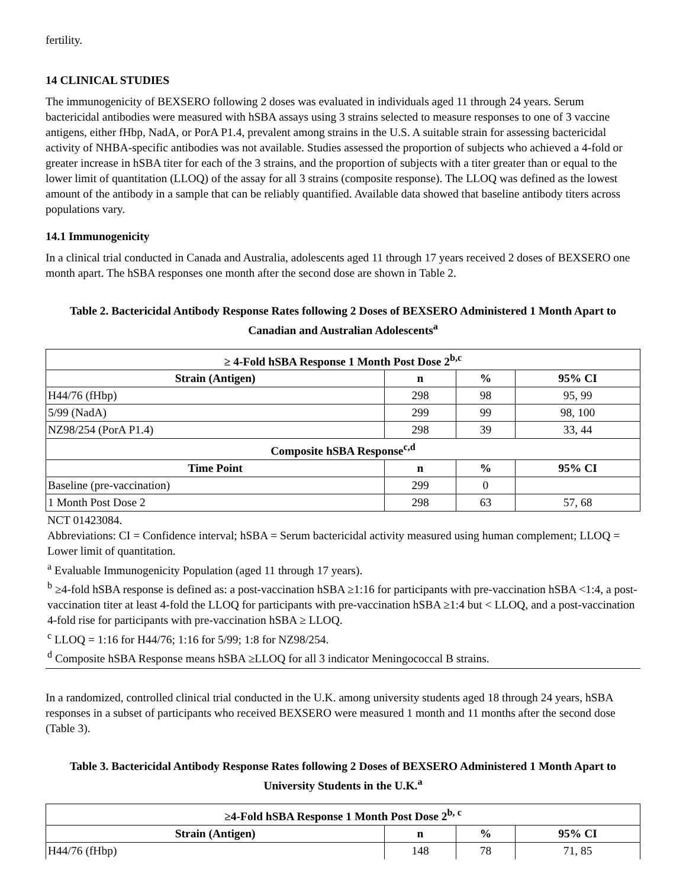fertility.
14 CLINICAL STUDIES
The immunogenicity of BEXSERO following 2 doses was evaluated in individuals aged 11 through 24 years. Serum bactericidal antibodies were measured with hSBA assays using 3 strains selected to measure responses to one of 3 vaccine antigens, either fHbp, NadA, or PorA P1.4, prevalent among strains in the U.S. A suitable strain for assessing bactericidal activity of NHBA-specific antibodies was not available. Studies assessed the proportion of subjects who achieved a 4-fold or greater increase in hSBA titer for each of the 3 strains, and the proportion of subjects with a titer greater than or equal to the lower limit of quantitation (LLOQ) of the assay for all 3 strains (composite response). The LLOQ was defined as the lowest amount of the antibody in a sample that can be reliably quantified. Available data showed that baseline antibody titers across populations vary.
14.1 Immunogenicity
In a clinical trial conducted in Canada and Australia, adolescents aged 11 through 17 years received 2 doses of BEXSERO one month apart. The hSBA responses one month after the second dose are shown in Table 2.
Table 2. Bactericidal Antibody Response Rates following 2 Doses of BEXSERO Administered 1 Month Apart to Canadian and Australian Adolescents<sup>a</sup>
| ≥ 4-Fold hSBA Response 1 Month Post Dose 2<sup>b,c</sup> | | | |
| --- | --- | --- | --- |
| Strain (Antigen) | n | % | 95% CI |
| H44/76 (fHbp) | 298 | 98 | 95, 99 |
| 5/99 (NadA) | 299 | 99 | 98, 100 |
| NZ98/254 (PorA P1.4) | 298 | 39 | 33, 44 |
| Composite hSBA Response<sup>c,d</sup> | | | |
| Time Point | n | % | 95% CI |
| Baseline (pre-vaccination) | 299 | 0 | |
| 1 Month Post Dose 2 | 298 | 63 | 57, 68 |
NCT 01423084.
Abbreviations: CI = Confidence interval; hSBA = Serum bactericidal activity measured using human complement; LLOQ = Lower limit of quantitation.
<sup>a</sup> Evaluable Immunogenicity Population (aged 11 through 17 years).
<sup>b</sup> ≥4-fold hSBA response is defined as: a post-vaccination hSBA ≥1:16 for participants with pre-vaccination hSBA <1:4, a post-vaccination titer at least 4-fold the LLOQ for participants with pre-vaccination hSBA ≥1:4 but < LLOQ, and a post-vaccination 4-fold rise for participants with pre-vaccination hSBA ≥ LLOQ.
<sup>c</sup> LLOQ = 1:16 for H44/76; 1:16 for 5/99; 1:8 for NZ98/254.
<sup>d</sup> Composite hSBA Response means hSBA ≥LLOQ for all 3 indicator Meningococcal B strains.
In a randomized, controlled clinical trial conducted in the U.K. among university students aged 18 through 24 years, hSBA responses in a subset of participants who received BEXSERO were measured 1 month and 11 months after the second dose (Table 3).
Table 3. Bactericidal Antibody Response Rates following 2 Doses of BEXSERO Administered 1 Month Apart to University Students in the U.K.<sup>a</sup>
| ≥4-Fold hSBA Response 1 Month Post Dose 2<sup>b, c</sup> | | | |
| --- | --- | --- | --- |
| Strain (Antigen) | n | % | 95% CI |
| H44/76 (fHbp) | 148 | 78 | 71, 85 |